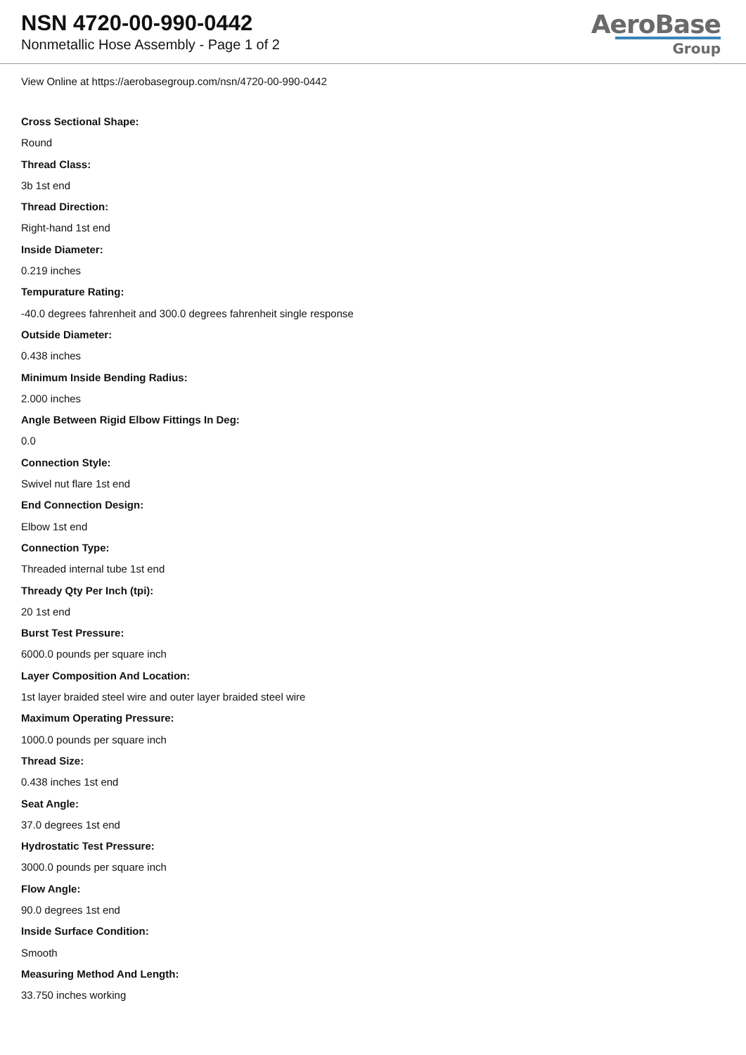NSN 4720-00-990-0442
Nonmetallic Hose Assembly - Page 1 of 2
AeroBase
Group
View Online at https://aerobasegroup.com/nsn/4720-00-990-0442
Cross Sectional Shape:
Round
Thread Class:
3b 1st end
Thread Direction:
Right-hand 1st end
Inside Diameter:
0.219 inches
Tempurature Rating:
-40.0 degrees fahrenheit and 300.0 degrees fahrenheit single response
Outside Diameter:
0.438 inches
Minimum Inside Bending Radius:
2.000 inches
Angle Between Rigid Elbow Fittings In Deg:
0.0
Connection Style:
Swivel nut flare 1st end
End Connection Design:
Elbow 1st end
Connection Type:
Threaded internal tube 1st end
Thready Qty Per Inch (tpi):
20 1st end
Burst Test Pressure:
6000.0 pounds per square inch
Layer Composition And Location:
1st layer braided steel wire and outer layer braided steel wire
Maximum Operating Pressure:
1000.0 pounds per square inch
Thread Size:
0.438 inches 1st end
Seat Angle:
37.0 degrees 1st end
Hydrostatic Test Pressure:
3000.0 pounds per square inch
Flow Angle:
90.0 degrees 1st end
Inside Surface Condition:
Smooth
Measuring Method And Length:
33.750 inches working